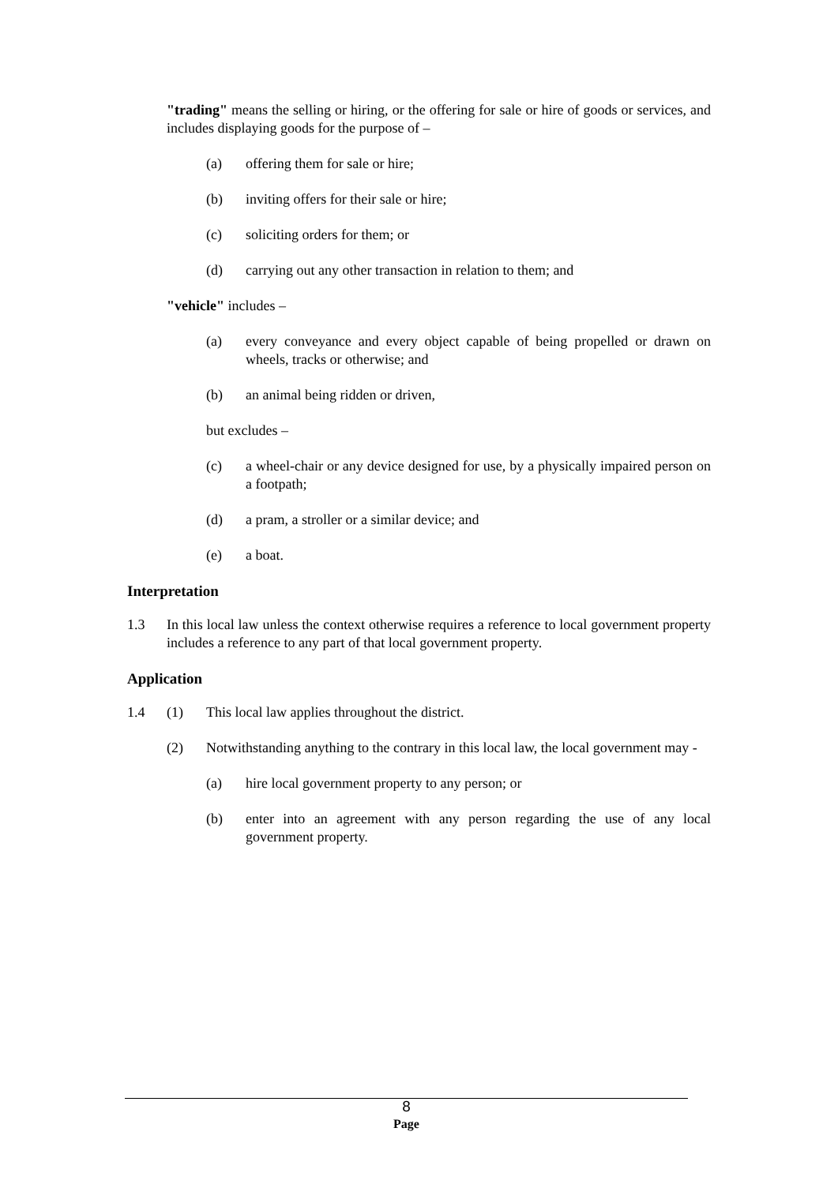"trading" means the selling or hiring, or the offering for sale or hire of goods or services, and includes displaying goods for the purpose of –
(a) offering them for sale or hire;
(b) inviting offers for their sale or hire;
(c) soliciting orders for them; or
(d) carrying out any other transaction in relation to them; and
"vehicle" includes –
(a) every conveyance and every object capable of being propelled or drawn on wheels, tracks or otherwise; and
(b) an animal being ridden or driven,
but excludes –
(c) a wheel-chair or any device designed for use, by a physically impaired person on a footpath;
(d) a pram, a stroller or a similar device; and
(e) a boat.
Interpretation
1.3 In this local law unless the context otherwise requires a reference to local government property includes a reference to any part of that local government property.
Application
1.4 (1) This local law applies throughout the district.
(2) Notwithstanding anything to the contrary in this local law, the local government may -
(a) hire local government property to any person; or
(b) enter into an agreement with any person regarding the use of any local government property.
8
Page